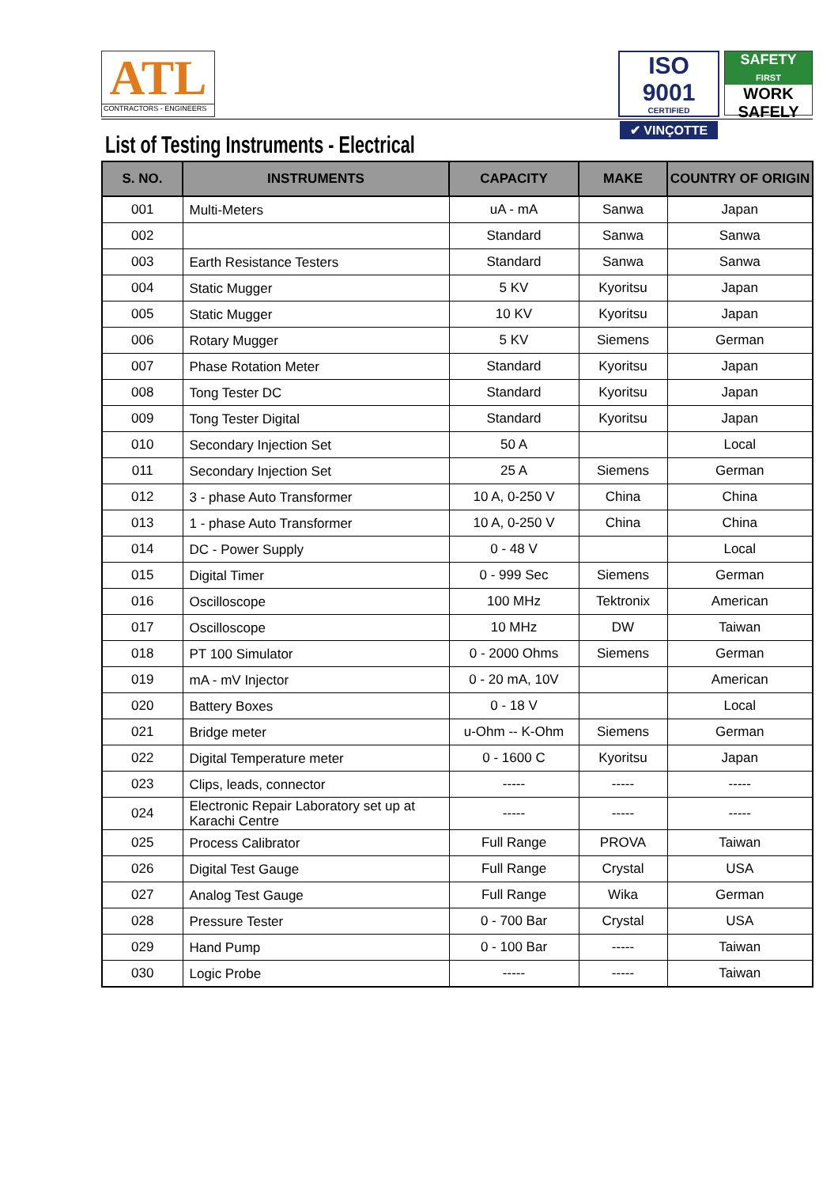ATL
CONTRACTORS - ENGINEERS
ISO 9001
CERTIFIED
✔ VINÇOTTE
SAFETY
FIRST
WORK
SAFELY
List of Testing Instruments - Electrical
| S. NO. | INSTRUMENTS | CAPACITY | MAKE | COUNTRY OF ORIGIN |
| --- | --- | --- | --- | --- |
| 001 | Multi-Meters | uA - mA | Sanwa | Japan |
| 002 | | Standard | Sanwa | Sanwa |
| 003 | Earth Resistance Testers | Standard | Sanwa | Sanwa |
| 004 | Static Mugger | 5 KV | Kyoritsu | Japan |
| 005 | Static Mugger | 10 KV | Kyoritsu | Japan |
| 006 | Rotary Mugger | 5 KV | Siemens | German |
| 007 | Phase Rotation Meter | Standard | Kyoritsu | Japan |
| 008 | Tong Tester DC | Standard | Kyoritsu | Japan |
| 009 | Tong Tester Digital | Standard | Kyoritsu | Japan |
| 010 | Secondary Injection Set | 50 A | | Local |
| 011 | Secondary Injection Set | 25 A | Siemens | German |
| 012 | 3 - phase Auto Transformer | 10 A, 0-250 V | China | China |
| 013 | 1 - phase Auto Transformer | 10 A, 0-250 V | China | China |
| 014 | DC - Power Supply | 0 - 48 V | | Local |
| 015 | Digital Timer | 0 - 999 Sec | Siemens | German |
| 016 | Oscilloscope | 100 MHz | Tektronix | American |
| 017 | Oscilloscope | 10 MHz | DW | Taiwan |
| 018 | PT 100 Simulator | 0 - 2000 Ohms | Siemens | German |
| 019 | mA - mV Injector | 0 - 20 mA, 10V | | American |
| 020 | Battery Boxes | 0 - 18 V | | Local |
| 021 | Bridge meter | u-Ohm -- K-Ohm | Siemens | German |
| 022 | Digital Temperature meter | 0 - 1600 C | Kyoritsu | Japan |
| 023 | Clips, leads, connector | ----- | ----- | ----- |
| 024 | Electronic Repair Laboratory set up at Karachi Centre | ----- | ----- | ----- |
| 025 | Process Calibrator | Full Range | PROVA | Taiwan |
| 026 | Digital Test Gauge | Full Range | Crystal | USA |
| 027 | Analog Test Gauge | Full Range | Wika | German |
| 028 | Pressure Tester | 0 - 700 Bar | Crystal | USA |
| 029 | Hand Pump | 0 - 100 Bar | ----- | Taiwan |
| 030 | Logic Probe | ----- | ----- | Taiwan |